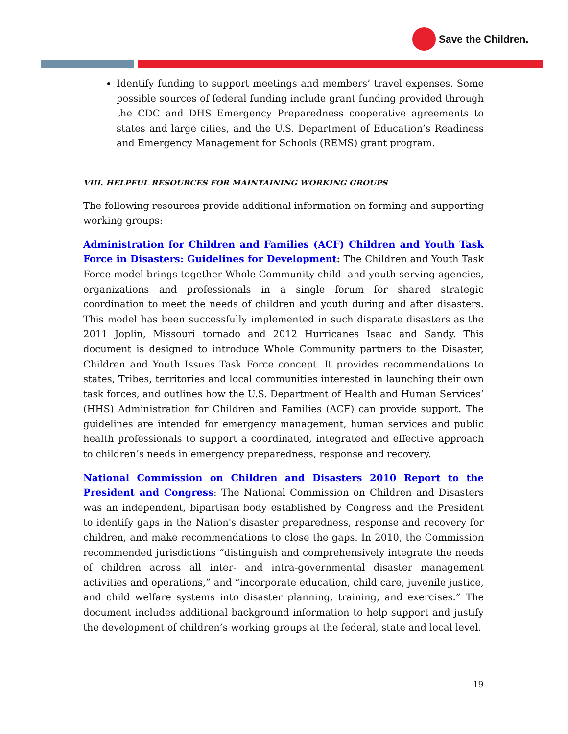Save the Children.
Identify funding to support meetings and members’ travel expenses. Some possible sources of federal funding include grant funding provided through the CDC and DHS Emergency Preparedness cooperative agreements to states and large cities, and the U.S. Department of Education’s Readiness and Emergency Management for Schools (REMS) grant program.
VIII. HELPFUL RESOURCES FOR MAINTAINING WORKING GROUPS
The following resources provide additional information on forming and supporting working groups:
Administration for Children and Families (ACF) Children and Youth Task Force in Disasters: Guidelines for Development: The Children and Youth Task Force model brings together Whole Community child- and youth-serving agencies, organizations and professionals in a single forum for shared strategic coordination to meet the needs of children and youth during and after disasters. This model has been successfully implemented in such disparate disasters as the 2011 Joplin, Missouri tornado and 2012 Hurricanes Isaac and Sandy. This document is designed to introduce Whole Community partners to the Disaster, Children and Youth Issues Task Force concept. It provides recommendations to states, Tribes, territories and local communities interested in launching their own task forces, and outlines how the U.S. Department of Health and Human Services’ (HHS) Administration for Children and Families (ACF) can provide support. The guidelines are intended for emergency management, human services and public health professionals to support a coordinated, integrated and effective approach to children’s needs in emergency preparedness, response and recovery.
National Commission on Children and Disasters 2010 Report to the President and Congress: The National Commission on Children and Disasters was an independent, bipartisan body established by Congress and the President to identify gaps in the Nation's disaster preparedness, response and recovery for children, and make recommendations to close the gaps. In 2010, the Commission recommended jurisdictions “distinguish and comprehensively integrate the needs of children across all inter- and intra-governmental disaster management activities and operations,” and “incorporate education, child care, juvenile justice, and child welfare systems into disaster planning, training, and exercises.” The document includes additional background information to help support and justify the development of children’s working groups at the federal, state and local level.
19